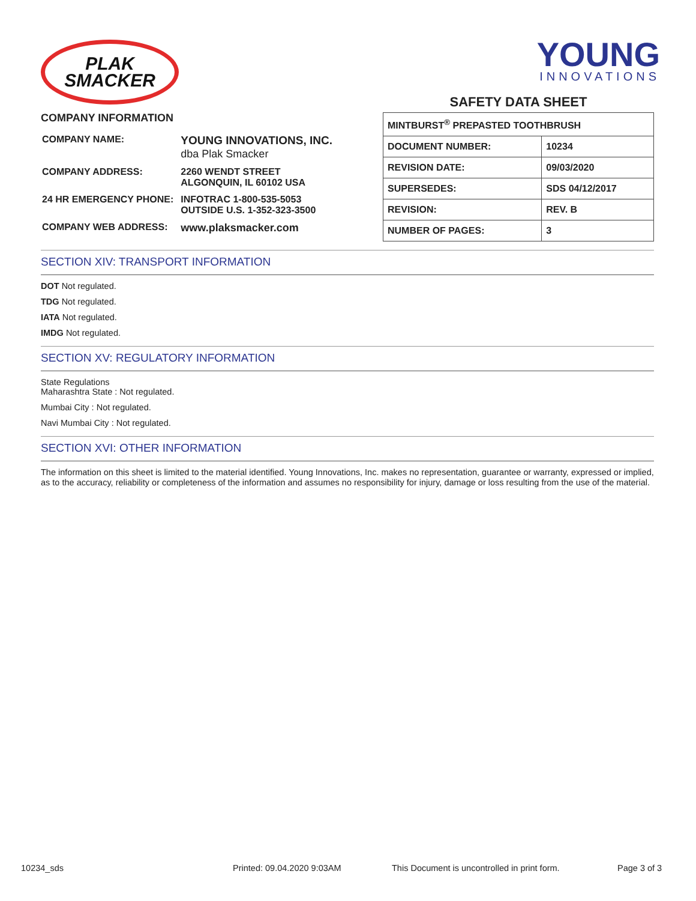PLAK
SMACKER
COMPANY INFORMATION
| COMPANY NAME: | YOUNG INNOVATIONS, INC. dba Plak Smacker |
| COMPANY ADDRESS: | 2260 WENDT STREET ALGONQUIN, IL 60102 USA |
| 24 HR EMERGENCY PHONE: | INFOTRAC 1-800-535-5053 OUTSIDE U.S. 1-352-323-3500 |
| COMPANY WEB ADDRESS: | www.plaksmacker.com |
YOUNG
INNOVATIONS
SAFETY DATA SHEET
| MINTBURST<sup>®</sup> PREPASTED TOOTHBRUSH | |
| DOCUMENT NUMBER: | 10234 |
| REVISION DATE: | 09/03/2020 |
| SUPERSEDES: | SDS 04/12/2017 |
| REVISION: | REV. B |
| NUMBER OF PAGES: | 3 |
SECTION XIV: TRANSPORT INFORMATION
DOT Not regulated.
TDG Not regulated.
IATA Not regulated.
IMDG Not regulated.
SECTION XV: REGULATORY INFORMATION
State Regulations
Maharashtra State : Not regulated.
Mumbai City : Not regulated.
Navi Mumbai City : Not regulated.
SECTION XVI: OTHER INFORMATION
The information on this sheet is limited to the material identified. Young Innovations, Inc. makes no representation, guarantee or warranty, expressed or implied, as to the accuracy, reliability or completeness of the information and assumes no responsibility for injury, damage or loss resulting from the use of the material.
10234_sds Printed: 09.04.2020 9:03AM This Document is uncontrolled in print form. Page 3 of 3